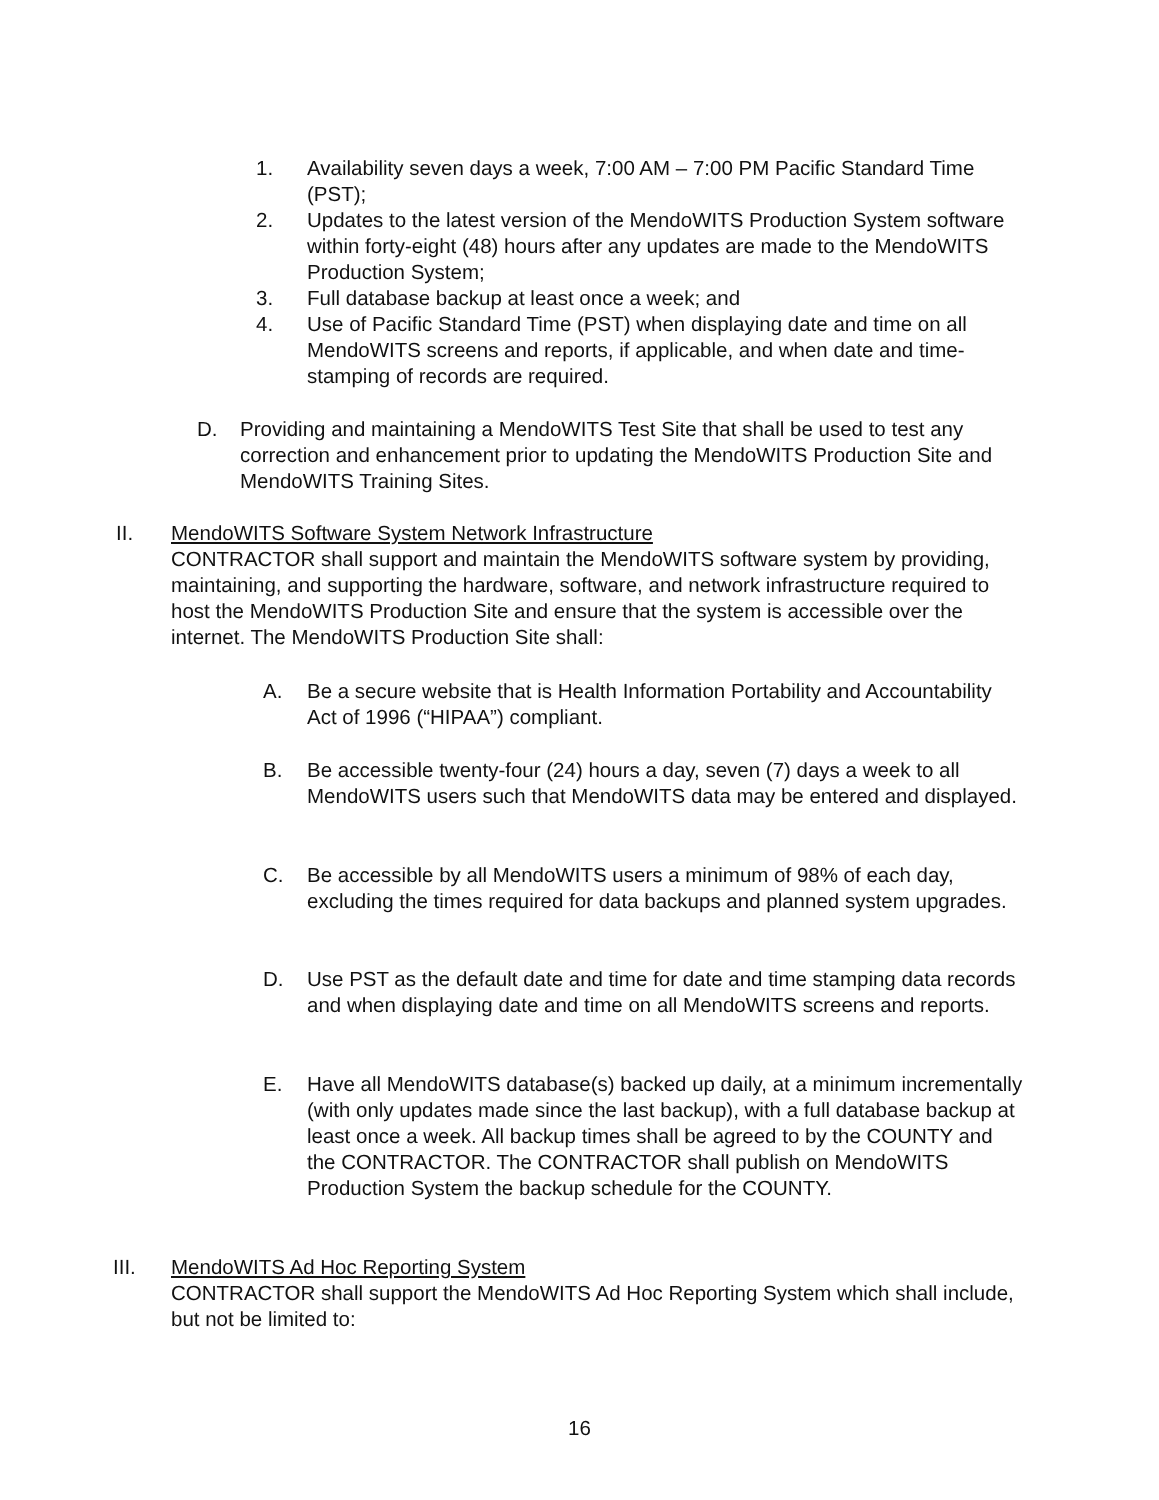1. Availability seven days a week, 7:00 AM – 7:00 PM Pacific Standard Time (PST);
2. Updates to the latest version of the MendoWITS Production System software within forty-eight (48) hours after any updates are made to the MendoWITS Production System;
3. Full database backup at least once a week; and
4. Use of Pacific Standard Time (PST) when displaying date and time on all MendoWITS screens and reports, if applicable, and when date and time-stamping of records are required.
D. Providing and maintaining a MendoWITS Test Site that shall be used to test any correction and enhancement prior to updating the MendoWITS Production Site and MendoWITS Training Sites.
II. MendoWITS Software System Network Infrastructure
CONTRACTOR shall support and maintain the MendoWITS software system by providing, maintaining, and supporting the hardware, software, and network infrastructure required to host the MendoWITS Production Site and ensure that the system is accessible over the internet. The MendoWITS Production Site shall:
A. Be a secure website that is Health Information Portability and Accountability Act of 1996 (“HIPAA”) compliant.
B. Be accessible twenty-four (24) hours a day, seven (7) days a week to all MendoWITS users such that MendoWITS data may be entered and displayed.
C. Be accessible by all MendoWITS users a minimum of 98% of each day, excluding the times required for data backups and planned system upgrades.
D. Use PST as the default date and time for date and time stamping data records and when displaying date and time on all MendoWITS screens and reports.
E. Have all MendoWITS database(s) backed up daily, at a minimum incrementally (with only updates made since the last backup), with a full database backup at least once a week. All backup times shall be agreed to by the COUNTY and the CONTRACTOR. The CONTRACTOR shall publish on MendoWITS Production System the backup schedule for the COUNTY.
III. MendoWITS Ad Hoc Reporting System
CONTRACTOR shall support the MendoWITS Ad Hoc Reporting System which shall include, but not be limited to:
16